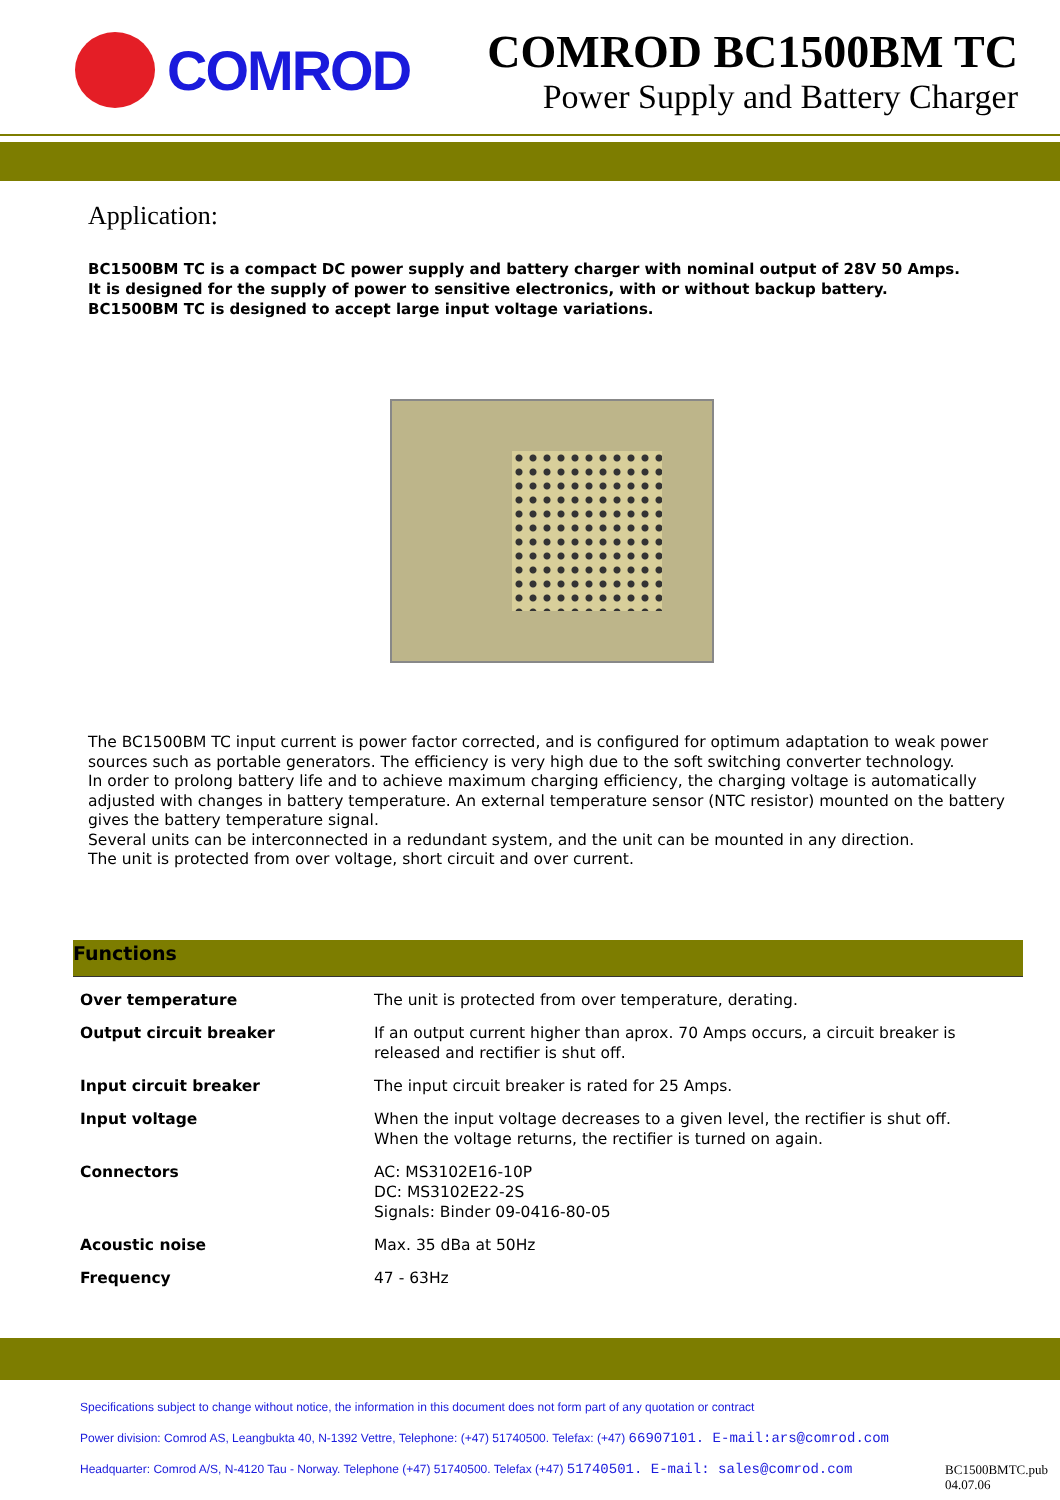COMROD
COMROD BC1500BM TC
Power Supply and Battery Charger
Application:
BC1500BM TC is a compact DC power supply and battery charger with nominal output of 28V 50 Amps.
It is designed for the supply of power to sensitive electronics, with or without backup battery.
BC1500BM TC is designed to accept large input voltage variations.
The BC1500BM TC input current is power factor corrected, and is configured for optimum adaptation to weak power sources such as portable generators. The efficiency is very high due to the soft switching converter technology.
In order to prolong battery life and to achieve maximum charging efficiency, the charging voltage is automatically adjusted with changes in battery temperature. An external temperature sensor (NTC resistor) mounted on the battery gives the battery temperature signal.
Several units can be interconnected in a redundant system, and the unit can be mounted in any direction.
The unit is protected from over voltage, short circuit and over current.
Functions
| Over temperature | The unit is protected from over temperature, derating. |
| Output circuit breaker | If an output current higher than aprox. 70 Amps occurs, a circuit breaker is released and rectifier is shut off. |
| Input circuit breaker | The input circuit breaker is rated for 25 Amps. |
| Input voltage | When the input voltage decreases to a given level, the rectifier is shut off. When the voltage returns, the rectifier is turned on again. |
| Connectors | AC: MS3102E16-10P DC: MS3102E22-2S Signals: Binder 09-0416-80-05 |
| Acoustic noise | Max. 35 dBa at 50Hz |
| Frequency | 47 - 63Hz |
Specifications subject to change without notice, the information in this document does not form part of any quotation or contract
Power division: Comrod AS, Leangbukta 40, N-1392 Vettre, Telephone: (+47) 51740500. Telefax: (+47) 66907101. E-mail:ars@comrod.com
Headquarter: Comrod A/S, N-4120 Tau - Norway. Telephone (+47) 51740500. Telefax (+47) 51740501. E-mail: sales@comrod.com
BC1500BMTC.pub
04.07.06